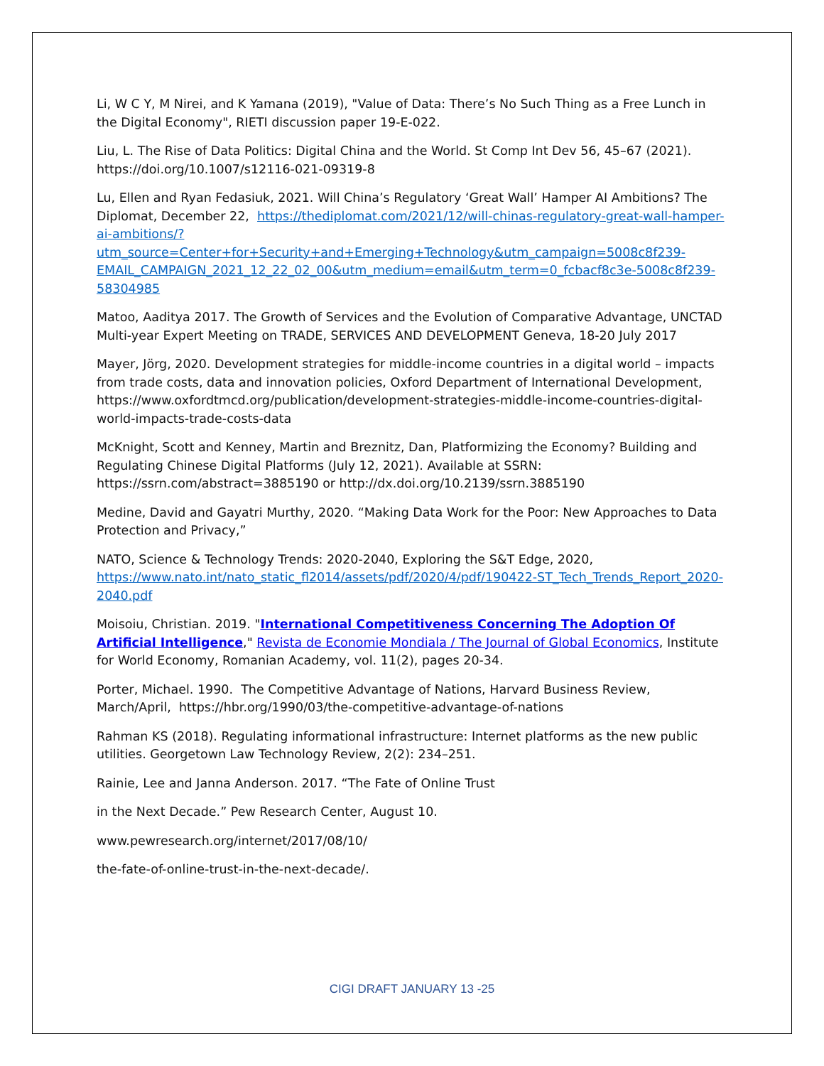Li, W C Y, M Nirei, and K Yamana (2019), "Value of Data: There’s No Such Thing as a Free Lunch in the Digital Economy", RIETI discussion paper 19-E-022.
Liu, L. The Rise of Data Politics: Digital China and the World. St Comp Int Dev 56, 45–67 (2021). https://doi.org/10.1007/s12116-021-09319-8
Lu, Ellen and Ryan Fedasiuk, 2021. Will China’s Regulatory ‘Great Wall’ Hamper AI Ambitions? The Diplomat, December 22, https://thediplomat.com/2021/12/will-chinas-regulatory-great-wall-hamper-ai-ambitions/?utm_source=Center+for+Security+and+Emerging+Technology&utm_campaign=5008c8f239-EMAIL_CAMPAIGN_2021_12_22_02_00&utm_medium=email&utm_term=0_fcbacf8c3e-5008c8f239-58304985
Matoo, Aaditya 2017. The Growth of Services and the Evolution of Comparative Advantage, UNCTAD Multi-year Expert Meeting on TRADE, SERVICES AND DEVELOPMENT Geneva, 18-20 July 2017
Mayer, Jörg, 2020. Development strategies for middle-income countries in a digital world – impacts from trade costs, data and innovation policies, Oxford Department of International Development, https://www.oxfordtmcd.org/publication/development-strategies-middle-income-countries-digital-world-impacts-trade-costs-data
McKnight, Scott and Kenney, Martin and Breznitz, Dan, Platformizing the Economy? Building and Regulating Chinese Digital Platforms (July 12, 2021). Available at SSRN: https://ssrn.com/abstract=3885190 or http://dx.doi.org/10.2139/ssrn.3885190
Medine, David and Gayatri Murthy, 2020. “Making Data Work for the Poor: New Approaches to Data Protection and Privacy,”
NATO, Science & Technology Trends: 2020-2040, Exploring the S&T Edge, 2020, https://www.nato.int/nato_static_fl2014/assets/pdf/2020/4/pdf/190422-ST_Tech_Trends_Report_2020-2040.pdf
Moisoiu, Christian. 2019. "International Competitiveness Concerning The Adoption Of Artificial Intelligence," Revista de Economie Mondiala / The Journal of Global Economics, Institute for World Economy, Romanian Academy, vol. 11(2), pages 20-34.
Porter, Michael. 1990. The Competitive Advantage of Nations, Harvard Business Review, March/April, https://hbr.org/1990/03/the-competitive-advantage-of-nations
Rahman KS (2018). Regulating informational infrastructure: Internet platforms as the new public utilities. Georgetown Law Technology Review, 2(2): 234–251.
Rainie, Lee and Janna Anderson. 2017. “The Fate of Online Trust
in the Next Decade.” Pew Research Center, August 10.
www.pewresearch.org/internet/2017/08/10/
the-fate-of-online-trust-in-the-next-decade/.
CIGI DRAFT JANUARY 13 -25